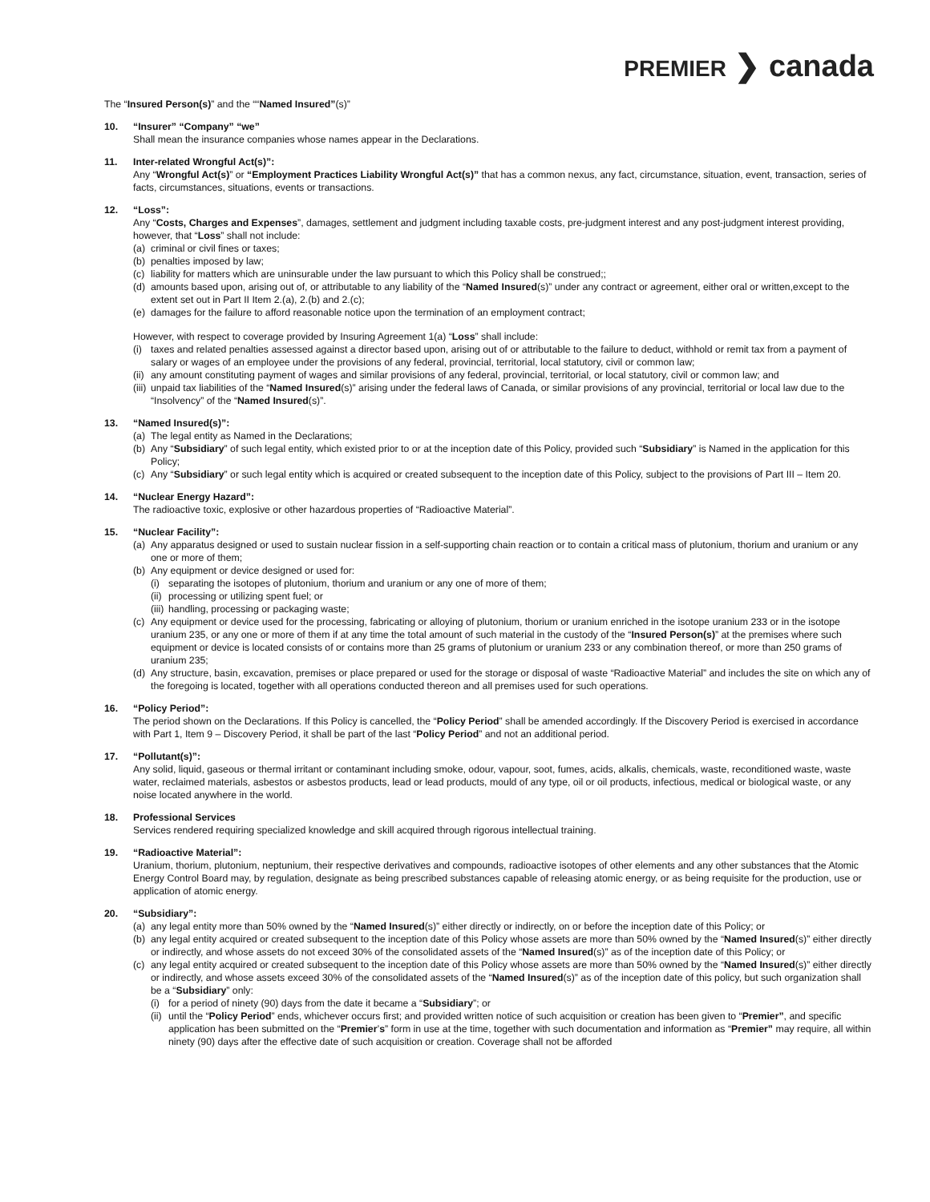PREMIER ❯ canada
The “Insured Person(s)” and the ““Named Insured”(s)”
10. “Insurer” “Company” “we”
Shall mean the insurance companies whose names appear in the Declarations.
11. Inter-related Wrongful Act(s)”:
Any “Wrongful Act(s)” or “Employment Practices Liability Wrongful Act(s)” that has a common nexus, any fact, circumstance, situation, event, transaction, series of facts, circumstances, situations, events or transactions.
12. “Loss”:
Any “Costs, Charges and Expenses”, damages, settlement and judgment including taxable costs, pre-judgment interest and any post-judgment interest providing, however, that “Loss” shall not include:
(a) criminal or civil fines or taxes;
(b) penalties imposed by law;
(c) liability for matters which are uninsurable under the law pursuant to which this Policy shall be construed;;
(d) amounts based upon, arising out of, or attributable to any liability of the “Named Insured(s)” under any contract or agreement, either oral or written,except to the extent set out in Part II Item 2.(a), 2.(b) and 2.(c);
(e) damages for the failure to afford reasonable notice upon the termination of an employment contract;
However, with respect to coverage provided by Insuring Agreement 1(a) “Loss” shall include:
(i) taxes and related penalties assessed against a director based upon, arising out of or attributable to the failure to deduct, withhold or remit tax from a payment of salary or wages of an employee under the provisions of any federal, provincial, territorial, local statutory, civil or common law;
(ii) any amount constituting payment of wages and similar provisions of any federal, provincial, territorial, or local statutory, civil or common law; and
(iii) unpaid tax liabilities of the “Named Insured(s)” arising under the federal laws of Canada, or similar provisions of any provincial, territorial or local law due to the “Insolvency” of the “Named Insured(s)”.
13. “Named Insured(s)”:
(a) The legal entity as Named in the Declarations;
(b) Any “Subsidiary” of such legal entity, which existed prior to or at the inception date of this Policy, provided such “Subsidiary” is Named in the application for this Policy;
(c) Any “Subsidiary” or such legal entity which is acquired or created subsequent to the inception date of this Policy, subject to the provisions of Part III – Item 20.
14. “Nuclear Energy Hazard”:
The radioactive toxic, explosive or other hazardous properties of “Radioactive Material”.
15. “Nuclear Facility”:
(a) Any apparatus designed or used to sustain nuclear fission in a self-supporting chain reaction or to contain a critical mass of plutonium, thorium and uranium or any one or more of them;
(b) Any equipment or device designed or used for:
(i) separating the isotopes of plutonium, thorium and uranium or any one of more of them;
(ii) processing or utilizing spent fuel; or
(iii) handling, processing or packaging waste;
(c) Any equipment or device used for the processing, fabricating or alloying of plutonium, thorium or uranium enriched in the isotope uranium 233 or in the isotope uranium 235, or any one or more of them if at any time the total amount of such material in the custody of the “Insured Person(s)” at the premises where such equipment or device is located consists of or contains more than 25 grams of plutonium or uranium 233 or any combination thereof, or more than 250 grams of uranium 235;
(d) Any structure, basin, excavation, premises or place prepared or used for the storage or disposal of waste “Radioactive Material” and includes the site on which any of the foregoing is located, together with all operations conducted thereon and all premises used for such operations.
16. “Policy Period”:
The period shown on the Declarations. If this Policy is cancelled, the “Policy Period” shall be amended accordingly. If the Discovery Period is exercised in accordance with Part 1, Item 9 – Discovery Period, it shall be part of the last “Policy Period” and not an additional period.
17. “Pollutant(s)”:
Any solid, liquid, gaseous or thermal irritant or contaminant including smoke, odour, vapour, soot, fumes, acids, alkalis, chemicals, waste, reconditioned waste, waste water, reclaimed materials, asbestos or asbestos products, lead or lead products, mould of any type, oil or oil products, infectious, medical or biological waste, or any noise located anywhere in the world.
18. Professional Services
Services rendered requiring specialized knowledge and skill acquired through rigorous intellectual training.
19. “Radioactive Material”:
Uranium, thorium, plutonium, neptunium, their respective derivatives and compounds, radioactive isotopes of other elements and any other substances that the Atomic Energy Control Board may, by regulation, designate as being prescribed substances capable of releasing atomic energy, or as being requisite for the production, use or application of atomic energy.
20. “Subsidiary”:
(a) any legal entity more than 50% owned by the “Named Insured(s)” either directly or indirectly, on or before the inception date of this Policy; or
(b) any legal entity acquired or created subsequent to the inception date of this Policy whose assets are more than 50% owned by the “Named Insured(s)” either directly or indirectly, and whose assets do not exceed 30% of the consolidated assets of the “Named Insured(s)” as of the inception date of this Policy; or
(c) any legal entity acquired or created subsequent to the inception date of this Policy whose assets are more than 50% owned by the “Named Insured(s)” either directly or indirectly, and whose assets exceed 30% of the consolidated assets of the “Named Insured(s)” as of the inception date of this policy, but such organization shall be a “Subsidiary” only:
(i) for a period of ninety (90) days from the date it became a “Subsidiary”; or
(ii) until the “Policy Period” ends, whichever occurs first; and provided written notice of such acquisition or creation has been given to “Premier”, and specific application has been submitted on the “Premier’s” form in use at the time, together with such documentation and information as “Premier” may require, all within ninety (90) days after the effective date of such acquisition or creation. Coverage shall not be afforded